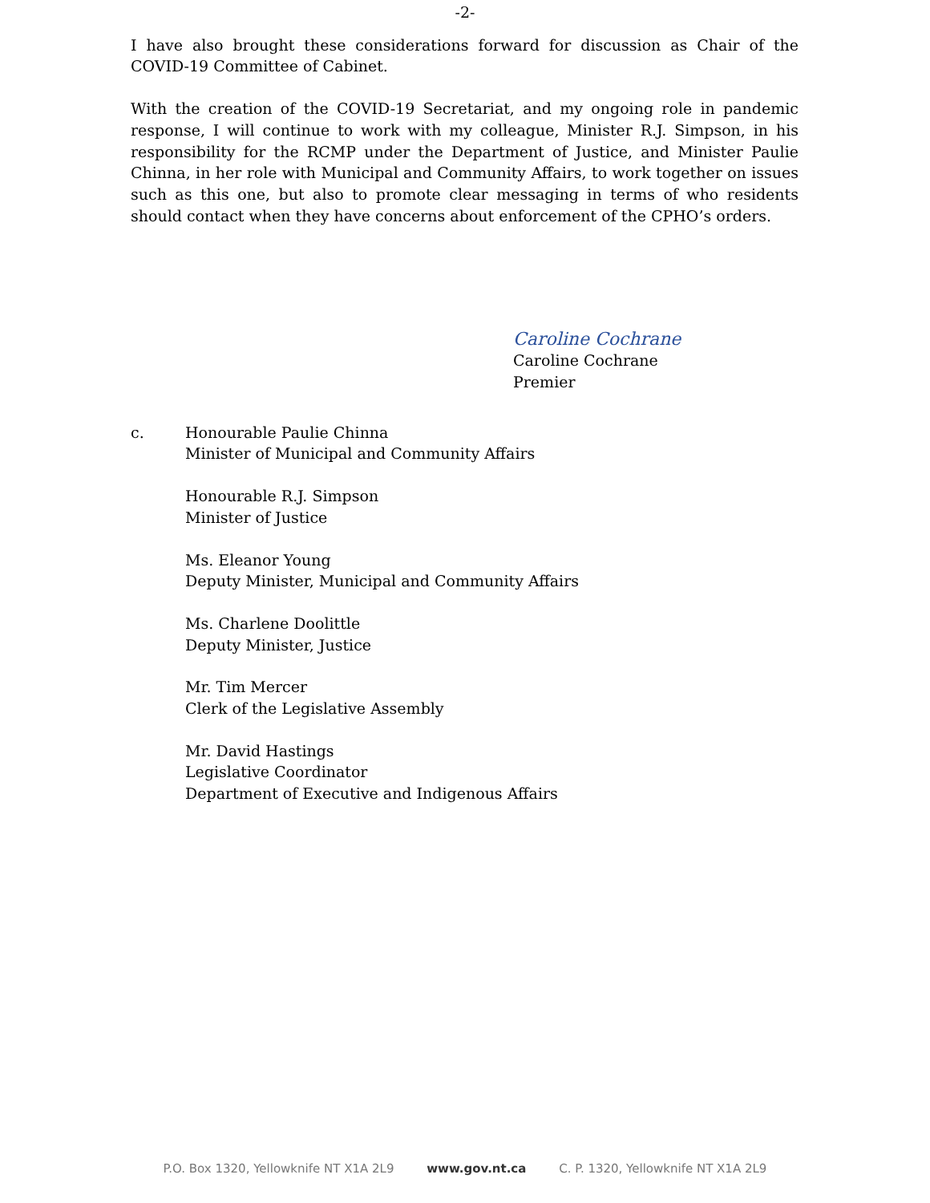-2-
I have also brought these considerations forward for discussion as Chair of the COVID-19 Committee of Cabinet.
With the creation of the COVID-19 Secretariat, and my ongoing role in pandemic response, I will continue to work with my colleague, Minister R.J. Simpson, in his responsibility for the RCMP under the Department of Justice, and Minister Paulie Chinna, in her role with Municipal and Community Affairs, to work together on issues such as this one, but also to promote clear messaging in terms of who residents should contact when they have concerns about enforcement of the CPHO’s orders.
Caroline Cochrane
Caroline Cochrane
Premier
c. Honourable Paulie Chinna
Minister of Municipal and Community Affairs
Honourable R.J. Simpson
Minister of Justice
Ms. Eleanor Young
Deputy Minister, Municipal and Community Affairs
Ms. Charlene Doolittle
Deputy Minister, Justice
Mr. Tim Mercer
Clerk of the Legislative Assembly
Mr. David Hastings
Legislative Coordinator
Department of Executive and Indigenous Affairs
P.O. Box 1320, Yellowknife NT X1A 2L9 www.gov.nt.ca C. P. 1320, Yellowknife NT X1A 2L9